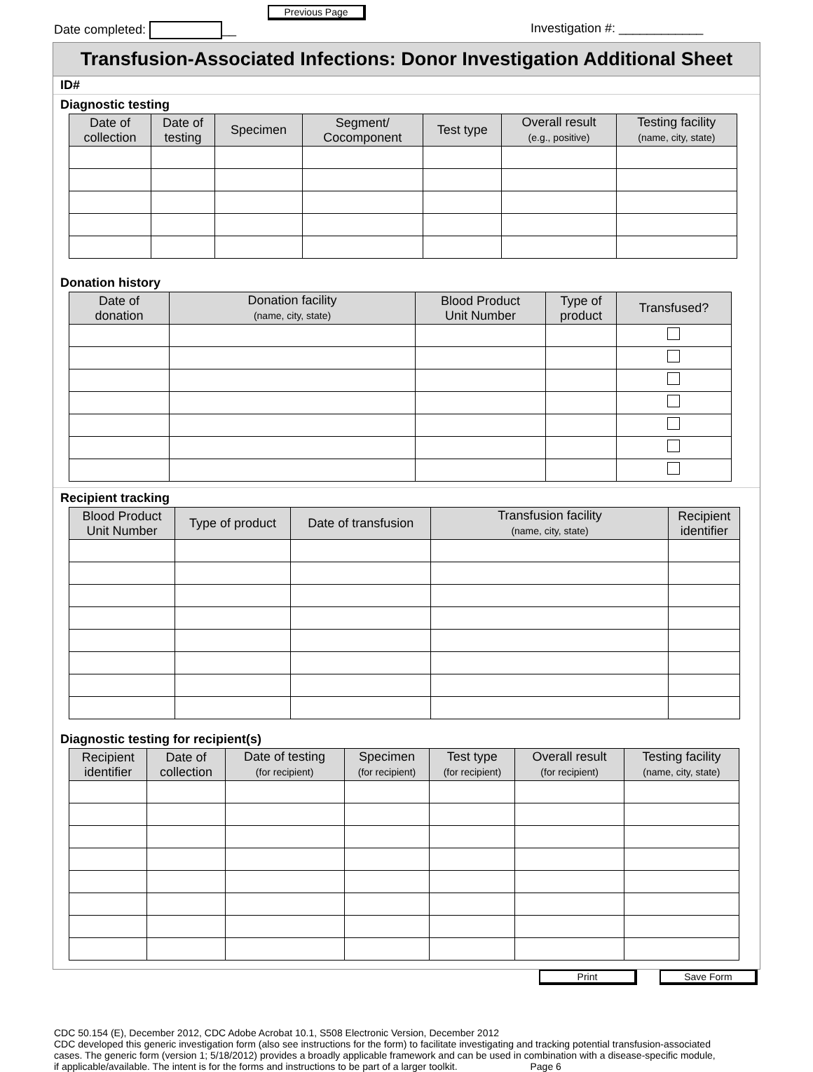Date completed: __
Previous Page
Investigation #: ____________
Transfusion-Associated Infections: Donor Investigation Additional Sheet
ID#
Diagnostic testing
| Date of collection | Date of testing | Specimen | Segment/ Cocomponent | Test type | Overall result (e.g., positive) | Testing facility (name, city, state) |
| --- | --- | --- | --- | --- | --- | --- |
Donation history
| Date of donation | Donation facility (name, city, state) | Blood Product Unit Number | Type of product | Transfused? |
| --- | --- | --- | --- | --- |
Recipient tracking
| Blood Product Unit Number | Type of product | Date of transfusion | Transfusion facility (name, city, state) | Recipient identifier |
| --- | --- | --- | --- | --- |
Diagnostic testing for recipient(s)
| Recipient identifier | Date of collection | Date of testing (for recipient) | Specimen (for recipient) | Test type (for recipient) | Overall result (for recipient) | Testing facility (name, city, state) |
| --- | --- | --- | --- | --- | --- | --- |
Print Save Form
CDC 50.154 (E), December 2012, CDC Adobe Acrobat 10.1, S508 Electronic Version, December 2012
CDC developed this generic investigation form (also see instructions for the form) to facilitate investigating and tracking potential transfusion-associated cases. The generic form (version 1; 5/18/2012) provides a broadly applicable framework and can be used in combination with a disease-specific module, if applicable/available. The intent is for the forms and instructions to be part of a larger toolkit. Page 6